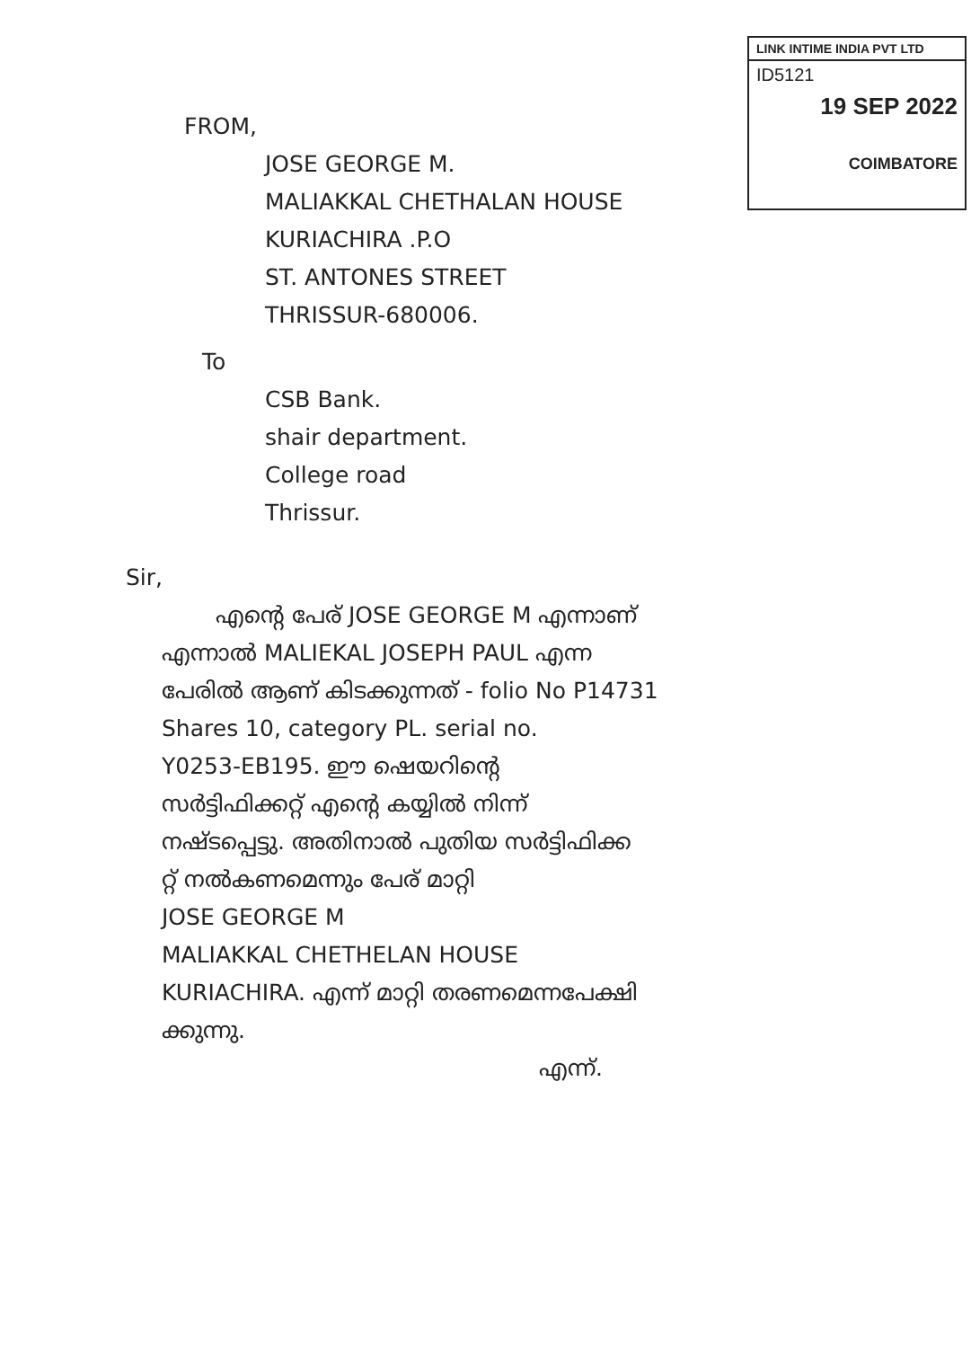LINK INTIME INDIA PVT LTD
ID5121
19 SEP 2022
COIMBATORE
FROM,
JOSE GEORGE M.
MALIAKKAL CHETHALAN HOUSE
KURIACHIRA .P.O
ST. ANTONES STREET
THRISSUR-680006.
To
CSB Bank.
shair department.
College road
Thrissur.
Sir,
എന്റെ പേര് JOSE GEORGE M എന്നാണ്
എന്നാൽ MALIEKAL JOSEPH PAUL എന്ന
പേരിൽ ആണ് കിടക്കുന്നത് - folio No P14731
Shares 10, category PL. serial no.
Y0253-EB195. ഈ ഷെയറിന്റെ
സർട്ടിഫിക്കറ്റ് എന്റെ കയ്യിൽ നിന്ന്
നഷ്ടപ്പെട്ടു. അതിനാൽ പുതിയ സർട്ടിഫിക്ക
റ്റ് നൽകണമെന്നും പേര് മാറ്റി
JOSE GEORGE M
MALIAKKAL CHETHELAN HOUSE
KURIACHIRA. എന്ന് മാറ്റി തരണമെന്നപേക്ഷി
ക്കുന്നു.
എന്ന്.